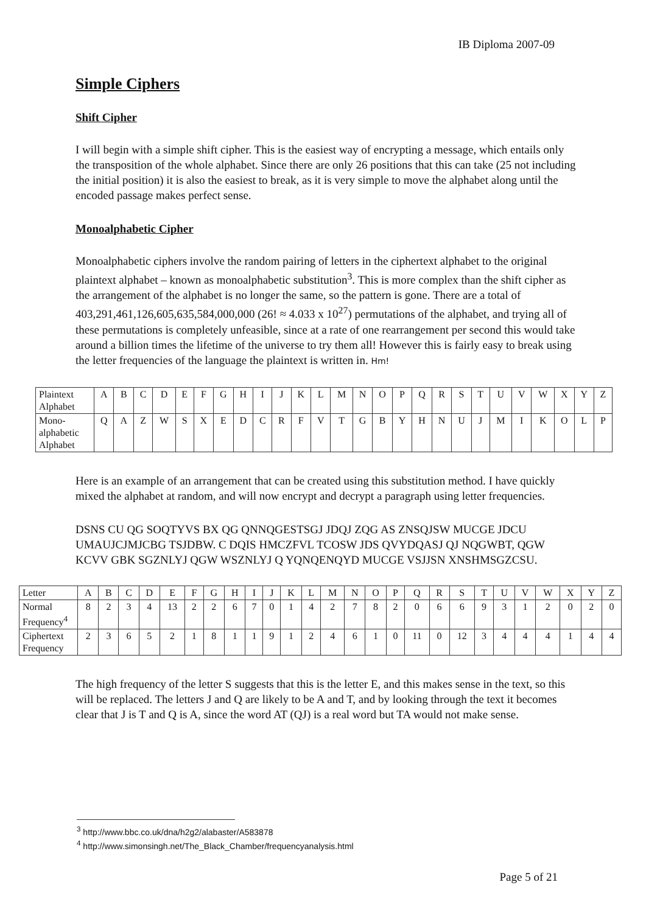IB Diploma 2007-09
Simple Ciphers
Shift Cipher
I will begin with a simple shift cipher. This is the easiest way of encrypting a message, which entails only the transposition of the whole alphabet. Since there are only 26 positions that this can take (25 not including the initial position) it is also the easiest to break, as it is very simple to move the alphabet along until the encoded passage makes perfect sense.
Monoalphabetic Cipher
Monoalphabetic ciphers involve the random pairing of letters in the ciphertext alphabet to the original plaintext alphabet – known as monoalphabetic substitution<sup>3</sup>. This is more complex than the shift cipher as the arrangement of the alphabet is no longer the same, so the pattern is gone. There are a total of 403,291,461,126,605,635,584,000,000 (26! ≈ 4.033 x 10<sup>27</sup>) permutations of the alphabet, and trying all of these permutations is completely unfeasible, since at a rate of one rearrangement per second this would take around a billion times the lifetime of the universe to try them all! However this is fairly easy to break using the letter frequencies of the language the plaintext is written in. Hm!
| Plaintext Alphabet | A | B | C | D | E | F | G | H | I | J | K | L | M | N | O | P | Q | R | S | T | U | V | W | X | Y | Z |
| Mono-alphabetic Alphabet | Q | A | Z | W | S | X | E | D | C | R | F | V | T | G | B | Y | H | N | U | J | M | I | K | O | L | P |
Here is an example of an arrangement that can be created using this substitution method. I have quickly mixed the alphabet at random, and will now encrypt and decrypt a paragraph using letter frequencies.
DSNS CU QG SOQTYVS BX QG QNNQGESTSGJ JDQJ ZQG AS ZNSQJSW MUCGE JDCU UMAUJCJMJCBG TSJDBW. C DQIS HMCZFVL TCOSW JDS QVYDQASJ QJ NQGWBT, QGW KCVV GBK SGZNLYJ QGW WSZNLYJ Q YQNQENQYD MUCGE VSJJSN XNSHMSGZCSU.
| Letter | A | B | C | D | E | F | G | H | I | J | K | L | M | N | O | P | Q | R | S | T | U | V | W | X | Y | Z |
| Normal Frequency<sup>4</sup> | 8 | 2 | 3 | 4 | 13 | 2 | 2 | 6 | 7 | 0 | 1 | 4 | 2 | 7 | 8 | 2 | 0 | 6 | 6 | 9 | 3 | 1 | 2 | 0 | 2 | 0 |
| Ciphertext Frequency | 2 | 3 | 6 | 5 | 2 | 1 | 8 | 1 | 1 | 9 | 1 | 2 | 4 | 6 | 1 | 0 | 11 | 0 | 12 | 3 | 4 | 4 | 4 | 1 | 4 | 4 |
The high frequency of the letter S suggests that this is the letter E, and this makes sense in the text, so this will be replaced. The letters J and Q are likely to be A and T, and by looking through the text it becomes clear that J is T and Q is A, since the word AT (QJ) is a real word but TA would not make sense.
<sup>3</sup> http://www.bbc.co.uk/dna/h2g2/alabaster/A583878
<sup>4</sup> http://www.simonsingh.net/The_Black_Chamber/frequencyanalysis.html
Page 5 of 21